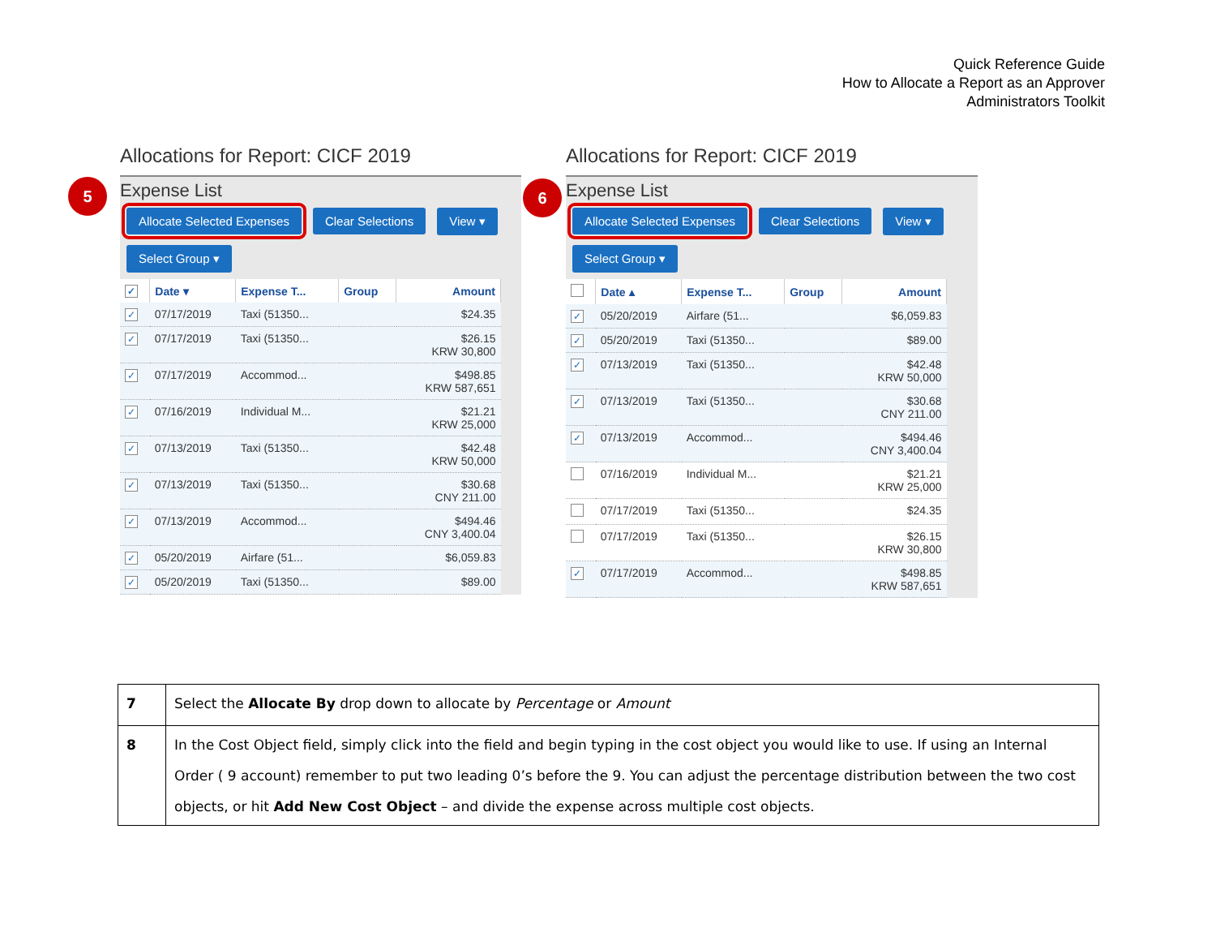Quick Reference Guide
How to Allocate a Report as an Approver
Administrators Toolkit
5 6
Allocations for Report: CICF 2019
Expense List
Allocate Selected Expenses Clear Selections View ▾
Select Group ▾
| ✓ | Date ▾ | Expense T... | Group | Amount |
| --- | --- | --- | --- | --- |
| ✓ | 07/17/2019 | Taxi (51350... | | $24.35 |
| ✓ | 07/17/2019 | Taxi (51350... | | $26.15 KRW 30,800 |
| ✓ | 07/17/2019 | Accommod... | | $498.85 KRW 587,651 |
| ✓ | 07/16/2019 | Individual M... | | $21.21 KRW 25,000 |
| ✓ | 07/13/2019 | Taxi (51350... | | $42.48 KRW 50,000 |
| ✓ | 07/13/2019 | Taxi (51350... | | $30.68 CNY 211.00 |
| ✓ | 07/13/2019 | Accommod... | | $494.46 CNY 3,400.04 |
| ✓ | 05/20/2019 | Airfare (51... | | $6,059.83 |
| ✓ | 05/20/2019 | Taxi (51350... | | $89.00 |
Allocations for Report: CICF 2019
Expense List
Allocate Selected Expenses Clear Selections View ▾
Select Group ▾
| | Date ▴ | Expense T... | Group | Amount |
| --- | --- | --- | --- | --- |
| ✓ | 05/20/2019 | Airfare (51... | | $6,059.83 |
| ✓ | 05/20/2019 | Taxi (51350... | | $89.00 |
| ✓ | 07/13/2019 | Taxi (51350... | | $42.48 KRW 50,000 |
| ✓ | 07/13/2019 | Taxi (51350... | | $30.68 CNY 211.00 |
| ✓ | 07/13/2019 | Accommod... | | $494.46 CNY 3,400.04 |
| | 07/16/2019 | Individual M... | | $21.21 KRW 25,000 |
| | 07/17/2019 | Taxi (51350... | | $24.35 |
| | 07/17/2019 | Taxi (51350... | | $26.15 KRW 30,800 |
| ✓ | 07/17/2019 | Accommod... | | $498.85 KRW 587,651 |
| 7 | Select the Allocate By drop down to allocate by Percentage or Amount |
| 8 | In the Cost Object field, simply click into the field and begin typing in the cost object you would like to use. If using an Internal Order ( 9 account) remember to put two leading 0’s before the 9. You can adjust the percentage distribution between the two cost objects, or hit Add New Cost Object – and divide the expense across multiple cost objects. |